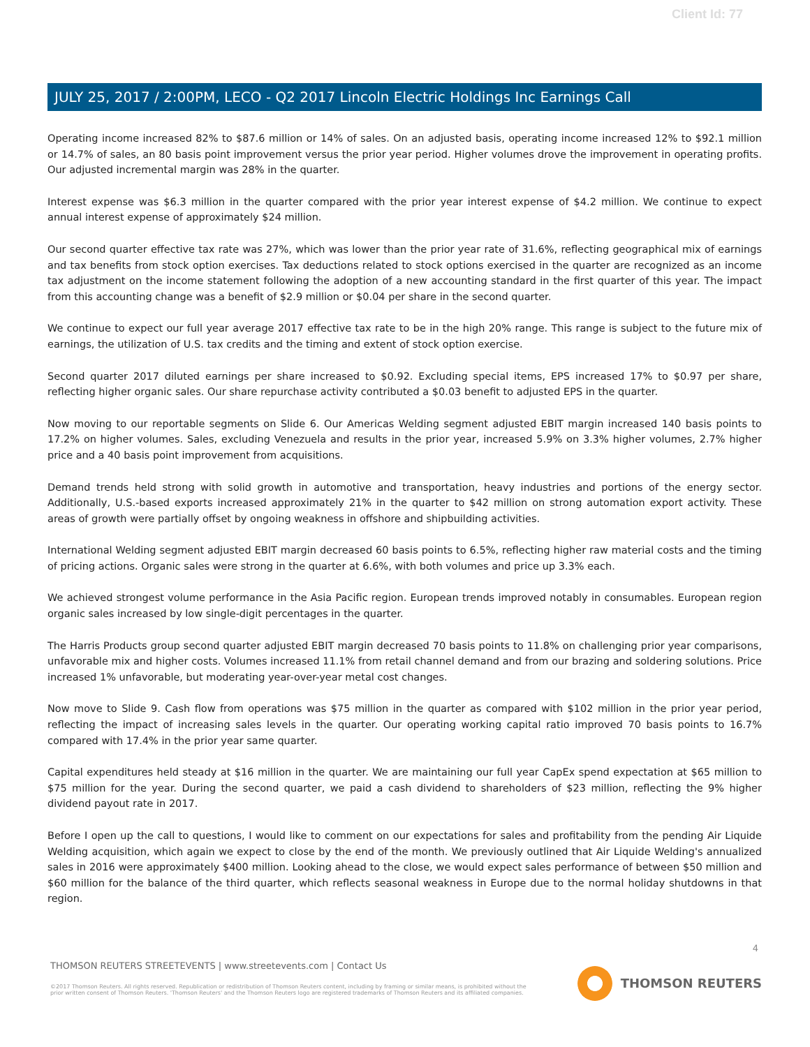Client Id: 77
JULY 25, 2017 / 2:00PM, LECO - Q2 2017 Lincoln Electric Holdings Inc Earnings Call
Operating income increased 82% to $87.6 million or 14% of sales. On an adjusted basis, operating income increased 12% to $92.1 million or 14.7% of sales, an 80 basis point improvement versus the prior year period. Higher volumes drove the improvement in operating profits. Our adjusted incremental margin was 28% in the quarter.
Interest expense was $6.3 million in the quarter compared with the prior year interest expense of $4.2 million. We continue to expect annual interest expense of approximately $24 million.
Our second quarter effective tax rate was 27%, which was lower than the prior year rate of 31.6%, reflecting geographical mix of earnings and tax benefits from stock option exercises. Tax deductions related to stock options exercised in the quarter are recognized as an income tax adjustment on the income statement following the adoption of a new accounting standard in the first quarter of this year. The impact from this accounting change was a benefit of $2.9 million or $0.04 per share in the second quarter.
We continue to expect our full year average 2017 effective tax rate to be in the high 20% range. This range is subject to the future mix of earnings, the utilization of U.S. tax credits and the timing and extent of stock option exercise.
Second quarter 2017 diluted earnings per share increased to $0.92. Excluding special items, EPS increased 17% to $0.97 per share, reflecting higher organic sales. Our share repurchase activity contributed a $0.03 benefit to adjusted EPS in the quarter.
Now moving to our reportable segments on Slide 6. Our Americas Welding segment adjusted EBIT margin increased 140 basis points to 17.2% on higher volumes. Sales, excluding Venezuela and results in the prior year, increased 5.9% on 3.3% higher volumes, 2.7% higher price and a 40 basis point improvement from acquisitions.
Demand trends held strong with solid growth in automotive and transportation, heavy industries and portions of the energy sector. Additionally, U.S.-based exports increased approximately 21% in the quarter to $42 million on strong automation export activity. These areas of growth were partially offset by ongoing weakness in offshore and shipbuilding activities.
International Welding segment adjusted EBIT margin decreased 60 basis points to 6.5%, reflecting higher raw material costs and the timing of pricing actions. Organic sales were strong in the quarter at 6.6%, with both volumes and price up 3.3% each.
We achieved strongest volume performance in the Asia Pacific region. European trends improved notably in consumables. European region organic sales increased by low single-digit percentages in the quarter.
The Harris Products group second quarter adjusted EBIT margin decreased 70 basis points to 11.8% on challenging prior year comparisons, unfavorable mix and higher costs. Volumes increased 11.1% from retail channel demand and from our brazing and soldering solutions. Price increased 1% unfavorable, but moderating year-over-year metal cost changes.
Now move to Slide 9. Cash flow from operations was $75 million in the quarter as compared with $102 million in the prior year period, reflecting the impact of increasing sales levels in the quarter. Our operating working capital ratio improved 70 basis points to 16.7% compared with 17.4% in the prior year same quarter.
Capital expenditures held steady at $16 million in the quarter. We are maintaining our full year CapEx spend expectation at $65 million to $75 million for the year. During the second quarter, we paid a cash dividend to shareholders of $23 million, reflecting the 9% higher dividend payout rate in 2017.
Before I open up the call to questions, I would like to comment on our expectations for sales and profitability from the pending Air Liquide Welding acquisition, which again we expect to close by the end of the month. We previously outlined that Air Liquide Welding's annualized sales in 2016 were approximately $400 million. Looking ahead to the close, we would expect sales performance of between $50 million and $60 million for the balance of the third quarter, which reflects seasonal weakness in Europe due to the normal holiday shutdowns in that region.
4
THOMSON REUTERS STREETEVENTS | www.streetevents.com | Contact Us
©2017 Thomson Reuters. All rights reserved. Republication or redistribution of Thomson Reuters content, including by framing or similar means, is prohibited without the prior written consent of Thomson Reuters. 'Thomson Reuters' and the Thomson Reuters logo are registered trademarks of Thomson Reuters and its affiliated companies.
THOMSON REUTERS